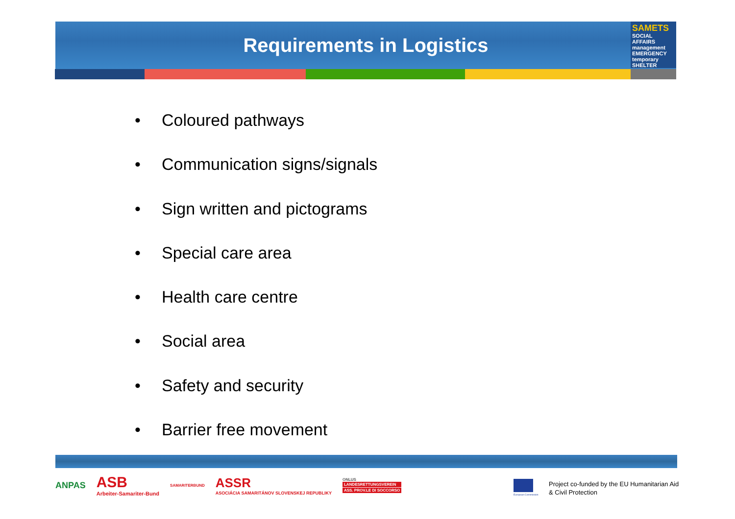Requirements in Logistics
SAMETS
SOCIAL AFFAIRS management EMERGENCY temporary SHELTER
• Coloured pathways
• Communication signs/signals
• Sign written and pictograms
• Special care area
• Health care centre
• Social area
• Safety and security
• Barrier free movement
ANPAS
ASB
Arbeiter-Samariter-Bund
SAMARITERBUND
ASSR
ASOCIÁCIA SAMARITÁNOV SLOVENSKEJ REPUBLIKY
ONLUS
LANDESRETTUNGSVEREIN
ASS. PROV.LE DI SOCCORSO
European Commission
Project co-funded by the EU Humanitarian Aid
& Civil Protection